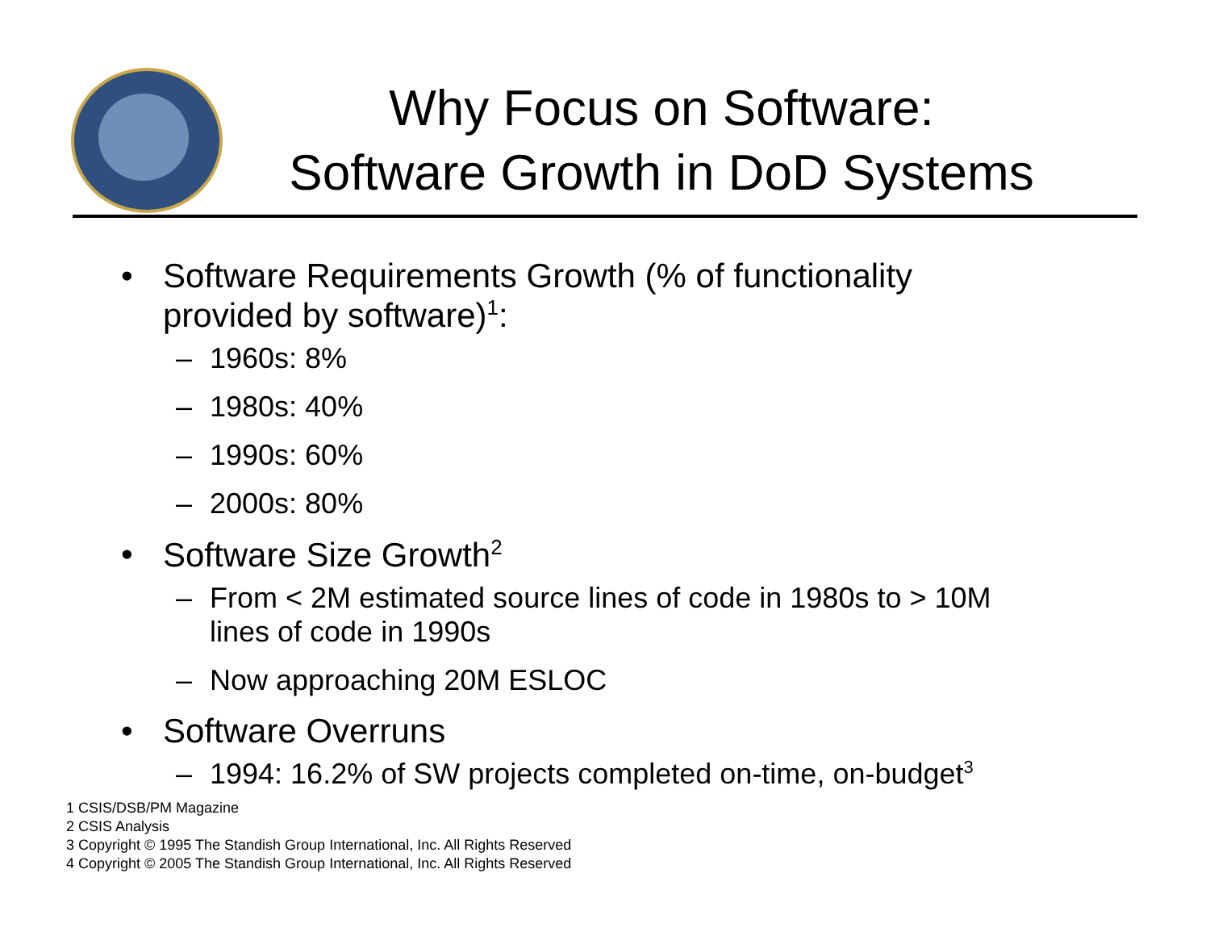Why Focus on Software:
Software Growth in DoD Systems
• Software Requirements Growth (% of functionality
provided by software)<sup>1</sup>:
– 1960s: 8%
– 1980s: 40%
– 1990s: 60%
– 2000s: 80%
• Software Size Growth<sup>2</sup>
– From < 2M estimated source lines of code in 1980s to > 10M
lines of code in 1990s
– Now approaching 20M ESLOC
• Software Overruns
– 1994: 16.2% of SW projects completed on-time, on-budget<sup>3</sup>
1 CSIS/DSB/PM Magazine
2 CSIS Analysis
3 Copyright © 1995 The Standish Group International, Inc. All Rights Reserved
4 Copyright © 2005 The Standish Group International, Inc. All Rights Reserved